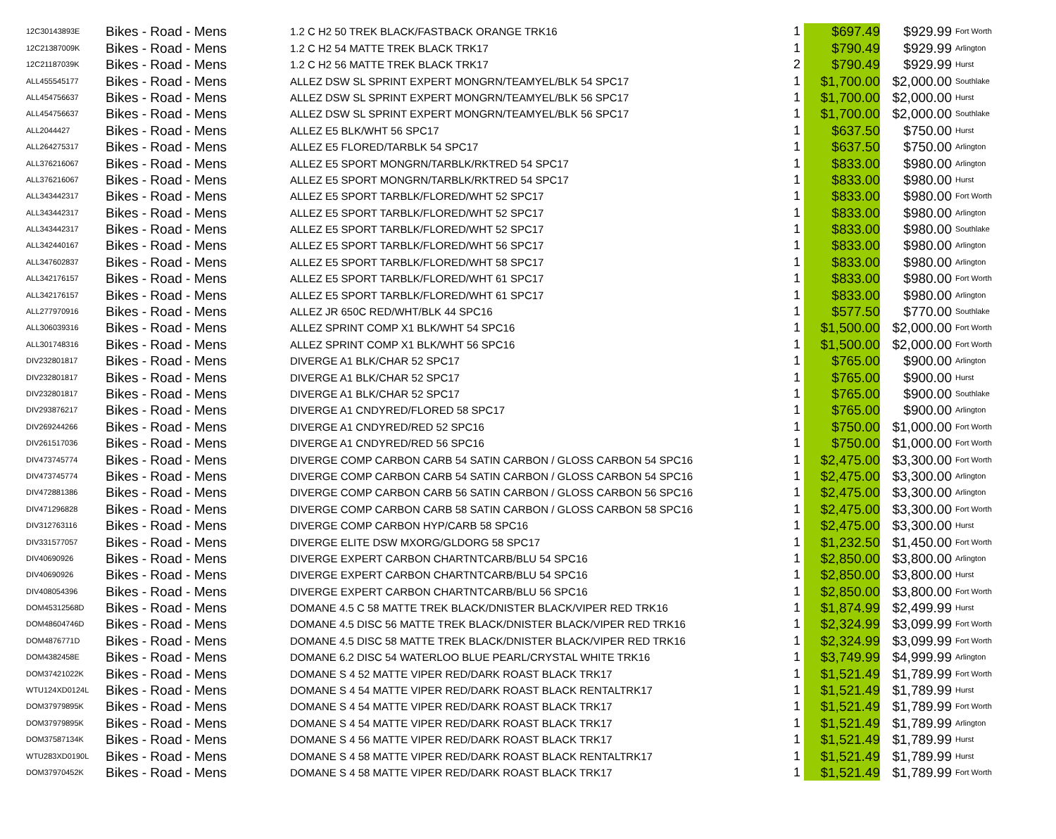| 12C30143893E | Bikes - Road - Mens | 1.2 C H2 50 TREK BLACK/FASTBACK ORANGE TRK16 | 1 | $697.49 | $929.99 | Fort Worth |
| 12C21387009K | Bikes - Road - Mens | 1.2 C H2 54 MATTE TREK BLACK TRK17 | 1 | $790.49 | $929.99 | Arlington |
| 12C21187039K | Bikes - Road - Mens | 1.2 C H2 56 MATTE TREK BLACK TRK17 | 2 | $790.49 | $929.99 | Hurst |
| ALL455545177 | Bikes - Road - Mens | ALLEZ DSW SL SPRINT EXPERT MONGRN/TEAMYEL/BLK 54 SPC17 | 1 | $1,700.00 | $2,000.00 | Southlake |
| ALL454756637 | Bikes - Road - Mens | ALLEZ DSW SL SPRINT EXPERT MONGRN/TEAMYEL/BLK 56 SPC17 | 1 | $1,700.00 | $2,000.00 | Hurst |
| ALL454756637 | Bikes - Road - Mens | ALLEZ DSW SL SPRINT EXPERT MONGRN/TEAMYEL/BLK 56 SPC17 | 1 | $1,700.00 | $2,000.00 | Southlake |
| ALL2044427 | Bikes - Road - Mens | ALLEZ E5 BLK/WHT 56 SPC17 | 1 | $637.50 | $750.00 | Hurst |
| ALL264275317 | Bikes - Road - Mens | ALLEZ E5 FLORED/TARBLK 54 SPC17 | 1 | $637.50 | $750.00 | Arlington |
| ALL376216067 | Bikes - Road - Mens | ALLEZ E5 SPORT MONGRN/TARBLK/RKTRED 54 SPC17 | 1 | $833.00 | $980.00 | Arlington |
| ALL376216067 | Bikes - Road - Mens | ALLEZ E5 SPORT MONGRN/TARBLK/RKTRED 54 SPC17 | 1 | $833.00 | $980.00 | Hurst |
| ALL343442317 | Bikes - Road - Mens | ALLEZ E5 SPORT TARBLK/FLORED/WHT 52 SPC17 | 1 | $833.00 | $980.00 | Fort Worth |
| ALL343442317 | Bikes - Road - Mens | ALLEZ E5 SPORT TARBLK/FLORED/WHT 52 SPC17 | 1 | $833.00 | $980.00 | Arlington |
| ALL343442317 | Bikes - Road - Mens | ALLEZ E5 SPORT TARBLK/FLORED/WHT 52 SPC17 | 1 | $833.00 | $980.00 | Southlake |
| ALL342440167 | Bikes - Road - Mens | ALLEZ E5 SPORT TARBLK/FLORED/WHT 56 SPC17 | 1 | $833.00 | $980.00 | Arlington |
| ALL347602837 | Bikes - Road - Mens | ALLEZ E5 SPORT TARBLK/FLORED/WHT 58 SPC17 | 1 | $833.00 | $980.00 | Arlington |
| ALL342176157 | Bikes - Road - Mens | ALLEZ E5 SPORT TARBLK/FLORED/WHT 61 SPC17 | 1 | $833.00 | $980.00 | Fort Worth |
| ALL342176157 | Bikes - Road - Mens | ALLEZ E5 SPORT TARBLK/FLORED/WHT 61 SPC17 | 1 | $833.00 | $980.00 | Arlington |
| ALL277970916 | Bikes - Road - Mens | ALLEZ JR 650C RED/WHT/BLK 44 SPC16 | 1 | $577.50 | $770.00 | Southlake |
| ALL306039316 | Bikes - Road - Mens | ALLEZ SPRINT COMP X1 BLK/WHT 54 SPC16 | 1 | $1,500.00 | $2,000.00 | Fort Worth |
| ALL301748316 | Bikes - Road - Mens | ALLEZ SPRINT COMP X1 BLK/WHT 56 SPC16 | 1 | $1,500.00 | $2,000.00 | Fort Worth |
| DIV232801817 | Bikes - Road - Mens | DIVERGE A1 BLK/CHAR 52 SPC17 | 1 | $765.00 | $900.00 | Arlington |
| DIV232801817 | Bikes - Road - Mens | DIVERGE A1 BLK/CHAR 52 SPC17 | 1 | $765.00 | $900.00 | Hurst |
| DIV232801817 | Bikes - Road - Mens | DIVERGE A1 BLK/CHAR 52 SPC17 | 1 | $765.00 | $900.00 | Southlake |
| DIV293876217 | Bikes - Road - Mens | DIVERGE A1 CNDYRED/FLORED 58 SPC17 | 1 | $765.00 | $900.00 | Arlington |
| DIV269244266 | Bikes - Road - Mens | DIVERGE A1 CNDYRED/RED 52 SPC16 | 1 | $750.00 | $1,000.00 | Fort Worth |
| DIV261517036 | Bikes - Road - Mens | DIVERGE A1 CNDYRED/RED 56 SPC16 | 1 | $750.00 | $1,000.00 | Fort Worth |
| DIV473745774 | Bikes - Road - Mens | DIVERGE COMP CARBON CARB 54 SATIN CARBON / GLOSS CARBON 54 SPC16 | 1 | $2,475.00 | $3,300.00 | Fort Worth |
| DIV473745774 | Bikes - Road - Mens | DIVERGE COMP CARBON CARB 54 SATIN CARBON / GLOSS CARBON 54 SPC16 | 1 | $2,475.00 | $3,300.00 | Arlington |
| DIV472881386 | Bikes - Road - Mens | DIVERGE COMP CARBON CARB 56 SATIN CARBON / GLOSS CARBON 56 SPC16 | 1 | $2,475.00 | $3,300.00 | Arlington |
| DIV471296828 | Bikes - Road - Mens | DIVERGE COMP CARBON CARB 58 SATIN CARBON / GLOSS CARBON 58 SPC16 | 1 | $2,475.00 | $3,300.00 | Fort Worth |
| DIV312763116 | Bikes - Road - Mens | DIVERGE COMP CARBON HYP/CARB 58 SPC16 | 1 | $2,475.00 | $3,300.00 | Hurst |
| DIV331577057 | Bikes - Road - Mens | DIVERGE ELITE DSW MXORG/GLDORG 58 SPC17 | 1 | $1,232.50 | $1,450.00 | Fort Worth |
| DIV40690926 | Bikes - Road - Mens | DIVERGE EXPERT CARBON CHARTNTCARB/BLU 54 SPC16 | 1 | $2,850.00 | $3,800.00 | Arlington |
| DIV40690926 | Bikes - Road - Mens | DIVERGE EXPERT CARBON CHARTNTCARB/BLU 54 SPC16 | 1 | $2,850.00 | $3,800.00 | Hurst |
| DIV408054396 | Bikes - Road - Mens | DIVERGE EXPERT CARBON CHARTNTCARB/BLU 56 SPC16 | 1 | $2,850.00 | $3,800.00 | Fort Worth |
| DOM45312568D | Bikes - Road - Mens | DOMANE 4.5 C 58 MATTE TREK BLACK/DNISTER BLACK/VIPER RED TRK16 | 1 | $1,874.99 | $2,499.99 | Hurst |
| DOM48604746D | Bikes - Road - Mens | DOMANE 4.5 DISC 56 MATTE TREK BLACK/DNISTER BLACK/VIPER RED TRK16 | 1 | $2,324.99 | $3,099.99 | Fort Worth |
| DOM4876771D | Bikes - Road - Mens | DOMANE 4.5 DISC 58 MATTE TREK BLACK/DNISTER BLACK/VIPER RED TRK16 | 1 | $2,324.99 | $3,099.99 | Fort Worth |
| DOM4382458E | Bikes - Road - Mens | DOMANE 6.2 DISC 54 WATERLOO BLUE PEARL/CRYSTAL WHITE TRK16 | 1 | $3,749.99 | $4,999.99 | Arlington |
| DOM37421022K | Bikes - Road - Mens | DOMANE S 4 52 MATTE VIPER RED/DARK ROAST BLACK TRK17 | 1 | $1,521.49 | $1,789.99 | Fort Worth |
| WTU124XD0124L | Bikes - Road - Mens | DOMANE S 4 54 MATTE VIPER RED/DARK ROAST BLACK RENTALTRK17 | 1 | $1,521.49 | $1,789.99 | Hurst |
| DOM37979895K | Bikes - Road - Mens | DOMANE S 4 54 MATTE VIPER RED/DARK ROAST BLACK TRK17 | 1 | $1,521.49 | $1,789.99 | Fort Worth |
| DOM37979895K | Bikes - Road - Mens | DOMANE S 4 54 MATTE VIPER RED/DARK ROAST BLACK TRK17 | 1 | $1,521.49 | $1,789.99 | Arlington |
| DOM37587134K | Bikes - Road - Mens | DOMANE S 4 56 MATTE VIPER RED/DARK ROAST BLACK TRK17 | 1 | $1,521.49 | $1,789.99 | Hurst |
| WTU283XD0190L | Bikes - Road - Mens | DOMANE S 4 58 MATTE VIPER RED/DARK ROAST BLACK RENTALTRK17 | 1 | $1,521.49 | $1,789.99 | Hurst |
| DOM37970452K | Bikes - Road - Mens | DOMANE S 4 58 MATTE VIPER RED/DARK ROAST BLACK TRK17 | 1 | $1,521.49 | $1,789.99 | Fort Worth |